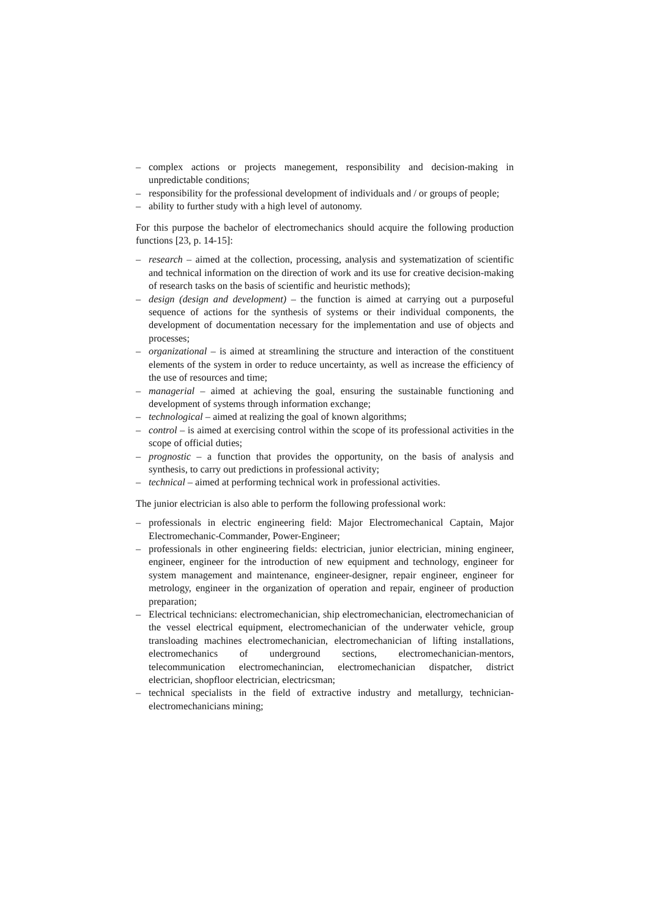– complex actions or projects manegement, responsibility and decision-making in unpredictable conditions;
– responsibility for the professional development of individuals and / or groups of people;
– ability to further study with a high level of autonomy.
For this purpose the bachelor of electromechanics should acquire the following production functions [23, p. 14-15]:
– research – aimed at the collection, processing, analysis and systematization of scientific and technical information on the direction of work and its use for creative decision-making of research tasks on the basis of scientific and heuristic methods);
– design (design and development) – the function is aimed at carrying out a purposeful sequence of actions for the synthesis of systems or their individual components, the development of documentation necessary for the implementation and use of objects and processes;
– organizational – is aimed at streamlining the structure and interaction of the constituent elements of the system in order to reduce uncertainty, as well as increase the efficiency of the use of resources and time;
– managerial – aimed at achieving the goal, ensuring the sustainable functioning and development of systems through information exchange;
– technological – aimed at realizing the goal of known algorithms;
– control – is aimed at exercising control within the scope of its professional activities in the scope of official duties;
– prognostic – a function that provides the opportunity, on the basis of analysis and synthesis, to carry out predictions in professional activity;
– technical – aimed at performing technical work in professional activities.
The junior electrician is also able to perform the following professional work:
– professionals in electric engineering field: Major Electromechanical Captain, Major Electromechanic-Commander, Power-Engineer;
– professionals in other engineering fields: electrician, junior electrician, mining engineer, engineer, engineer for the introduction of new equipment and technology, engineer for system management and maintenance, engineer-designer, repair engineer, engineer for metrology, engineer in the organization of operation and repair, engineer of production preparation;
– Electrical technicians: electromechanician, ship electromechanician, electromechanician of the vessel electrical equipment, electromechanician of the underwater vehicle, group transloading machines electromechanician, electromechanician of lifting installations, electromechanics of underground sections, electromechanician-mentors, telecommunication electromechanincian, electromechanician dispatcher, district electrician, shopfloor electrician, electricsman;
– technical specialists in the field of extractive industry and metallurgy, technician-electromechanicians mining;